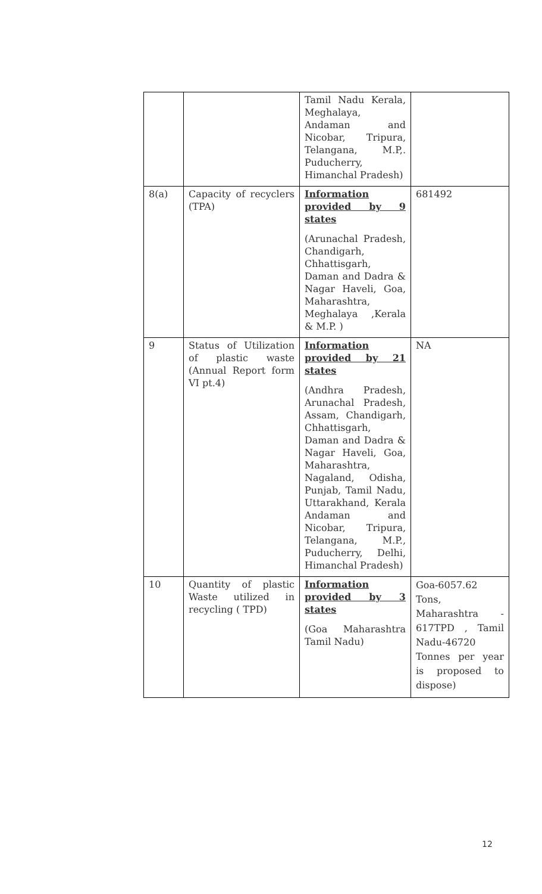| | | Tamil Nadu Kerala, Meghalaya, Andaman and Nicobar, Tripura, Telangana, M.P,. Puducherry, Himanchal Pradesh) | |
| 8(a) | Capacity of recyclers (TPA) | Information provided by 9 states (Arunachal Pradesh, Chandigarh, Chhattisgarh, Daman and Dadra & Nagar Haveli, Goa, Maharashtra, Meghalaya ,Kerala & M.P. ) | 681492 |
| 9 | Status of Utilization of plastic waste (Annual Report form VI pt.4) | Information provided by 21 states (Andhra Pradesh, Arunachal Pradesh, Assam, Chandigarh, Chhattisgarh, Daman and Dadra & Nagar Haveli, Goa, Maharashtra, Nagaland, Odisha, Punjab, Tamil Nadu, Uttarakhand, Kerala Andaman and Nicobar, Tripura, Telangana, M.P., Puducherry, Delhi, Himanchal Pradesh) | NA |
| 10 | Quantity of plastic Waste utilized in recycling ( TPD) | Information provided by 3 states (Goa Maharashtra Tamil Nadu) | Goa-6057.62 Tons, Maharashtra - 617TPD , Tamil Nadu-46720 Tonnes per year is proposed to dispose) |
12